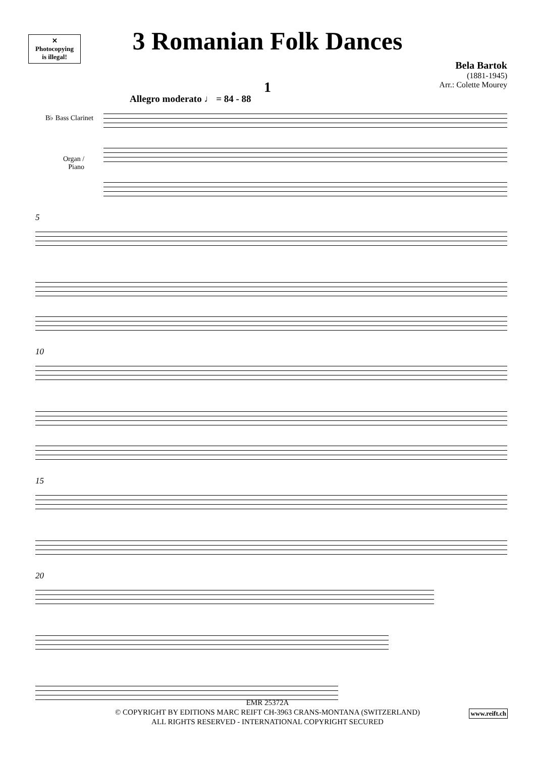✕
Photocopying
is illegal!
3 Romanian Folk Dances
Bela Bartok
(1881-1945)
Arr.: Colette Mourey
1
Allegro moderato ♩ = 84 - 88
B♭ Bass Clarinet
Organ /
Piano
5
10
15
20
EMR 25372A
© COPYRIGHT BY EDITIONS MARC REIFT CH-3963 CRANS-MONTANA (SWITZERLAND)
ALL RIGHTS RESERVED - INTERNATIONAL COPYRIGHT SECURED
www.reift.ch